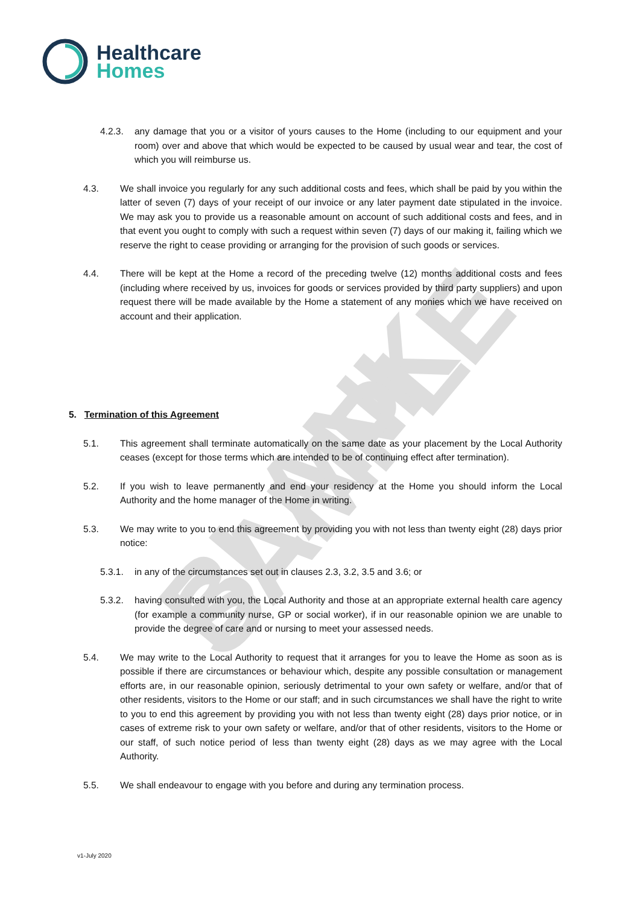Healthcare
Homes
BLANK SAMPLE
4.2.3. any damage that you or a visitor of yours causes to the Home (including to our equipment and your room) over and above that which would be expected to be caused by usual wear and tear, the cost of which you will reimburse us.
4.3. We shall invoice you regularly for any such additional costs and fees, which shall be paid by you within the latter of seven (7) days of your receipt of our invoice or any later payment date stipulated in the invoice. We may ask you to provide us a reasonable amount on account of such additional costs and fees, and in that event you ought to comply with such a request within seven (7) days of our making it, failing which we reserve the right to cease providing or arranging for the provision of such goods or services.
4.4. There will be kept at the Home a record of the preceding twelve (12) months additional costs and fees (including where received by us, invoices for goods or services provided by third party suppliers) and upon request there will be made available by the Home a statement of any monies which we have received on account and their application.
5. Termination of this Agreement
5.1. This agreement shall terminate automatically on the same date as your placement by the Local Authority ceases (except for those terms which are intended to be of continuing effect after termination).
5.2. If you wish to leave permanently and end your residency at the Home you should inform the Local Authority and the home manager of the Home in writing.
5.3. We may write to you to end this agreement by providing you with not less than twenty eight (28) days prior notice:
5.3.1. in any of the circumstances set out in clauses 2.3, 3.2, 3.5 and 3.6; or
5.3.2. having consulted with you, the Local Authority and those at an appropriate external health care agency (for example a community nurse, GP or social worker), if in our reasonable opinion we are unable to provide the degree of care and or nursing to meet your assessed needs.
5.4. We may write to the Local Authority to request that it arranges for you to leave the Home as soon as is possible if there are circumstances or behaviour which, despite any possible consultation or management efforts are, in our reasonable opinion, seriously detrimental to your own safety or welfare, and/or that of other residents, visitors to the Home or our staff; and in such circumstances we shall have the right to write to you to end this agreement by providing you with not less than twenty eight (28) days prior notice, or in cases of extreme risk to your own safety or welfare, and/or that of other residents, visitors to the Home or our staff, of such notice period of less than twenty eight (28) days as we may agree with the Local Authority.
5.5. We shall endeavour to engage with you before and during any termination process.
v1-July 2020